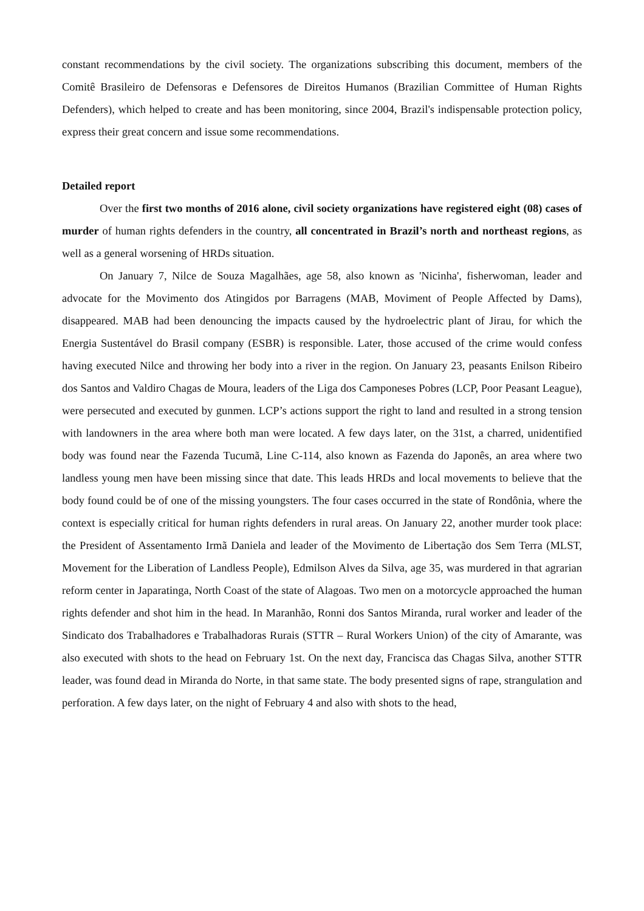constant recommendations by the civil society. The organizations subscribing this document, members of the Comitê Brasileiro de Defensoras e Defensores de Direitos Humanos (Brazilian Committee of Human Rights Defenders), which helped to create and has been monitoring, since 2004, Brazil's indispensable protection policy, express their great concern and issue some recommendations.
Detailed report
Over the first two months of 2016 alone, civil society organizations have registered eight (08) cases of murder of human rights defenders in the country, all concentrated in Brazil’s north and northeast regions, as well as a general worsening of HRDs situation.
On January 7, Nilce de Souza Magalhães, age 58, also known as 'Nicinha', fisherwoman, leader and advocate for the Movimento dos Atingidos por Barragens (MAB, Moviment of People Affected by Dams), disappeared. MAB had been denouncing the impacts caused by the hydroelectric plant of Jirau, for which the Energia Sustentável do Brasil company (ESBR) is responsible. Later, those accused of the crime would confess having executed Nilce and throwing her body into a river in the region. On January 23, peasants Enilson Ribeiro dos Santos and Valdiro Chagas de Moura, leaders of the Liga dos Camponeses Pobres (LCP, Poor Peasant League), were persecuted and executed by gunmen. LCP’s actions support the right to land and resulted in a strong tension with landowners in the area where both man were located. A few days later, on the 31st, a charred, unidentified body was found near the Fazenda Tucumã, Line C-114, also known as Fazenda do Japonês, an area where two landless young men have been missing since that date. This leads HRDs and local movements to believe that the body found could be of one of the missing youngsters. The four cases occurred in the state of Rondônia, where the context is especially critical for human rights defenders in rural areas. On January 22, another murder took place: the President of Assentamento Irmã Daniela and leader of the Movimento de Libertação dos Sem Terra (MLST, Movement for the Liberation of Landless People), Edmilson Alves da Silva, age 35, was murdered in that agrarian reform center in Japaratinga, North Coast of the state of Alagoas. Two men on a motorcycle approached the human rights defender and shot him in the head. In Maranhão, Ronni dos Santos Miranda, rural worker and leader of the Sindicato dos Trabalhadores e Trabalhadoras Rurais (STTR – Rural Workers Union) of the city of Amarante, was also executed with shots to the head on February 1st. On the next day, Francisca das Chagas Silva, another STTR leader, was found dead in Miranda do Norte, in that same state. The body presented signs of rape, strangulation and perforation. A few days later, on the night of February 4 and also with shots to the head,